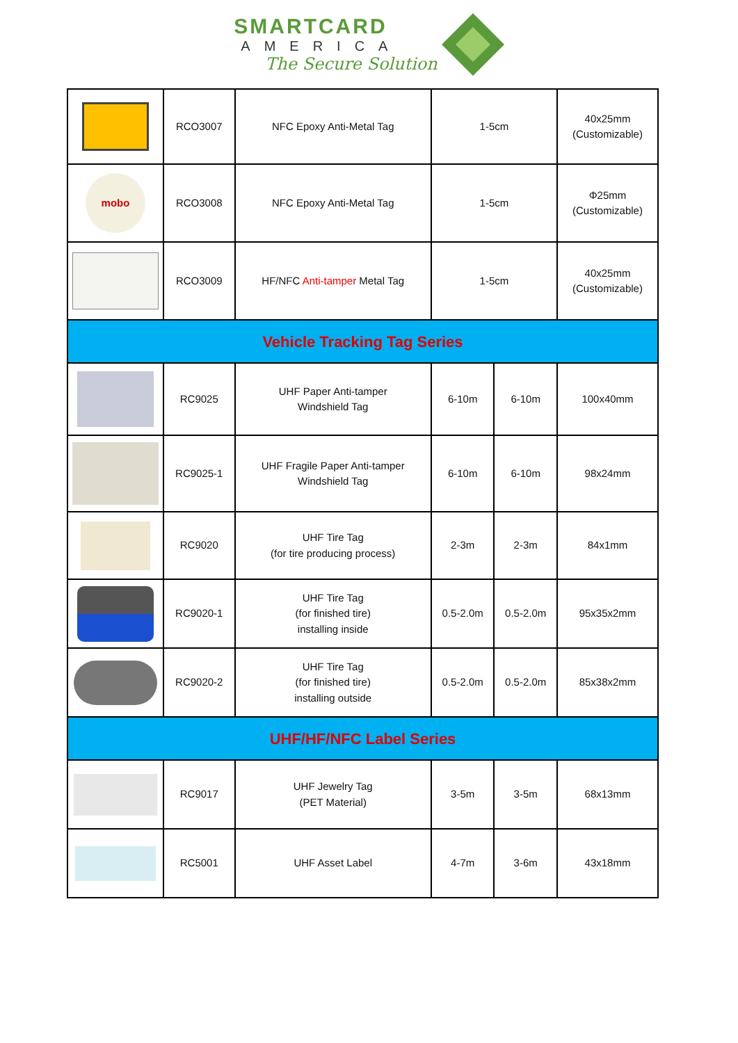SMARTCARD
AMERICA
The Secure Solution
| | RCO3007 | NFC Epoxy Anti-Metal Tag | 1-5cm | | 40x25mm (Customizable) |
| mobo | RCO3008 | NFC Epoxy Anti-Metal Tag | 1-5cm | | Φ25mm (Customizable) |
| | RCO3009 | HF/NFC Anti-tamper Metal Tag | 1-5cm | | 40x25mm (Customizable) |
| Vehicle Tracking Tag Series | | | | | |
| | RC9025 | UHF Paper Anti-tamper Windshield Tag | 6-10m | 6-10m | 100x40mm |
| | RC9025-1 | UHF Fragile Paper Anti-tamper Windshield Tag | 6-10m | 6-10m | 98x24mm |
| | RC9020 | UHF Tire Tag (for tire producing process) | 2-3m | 2-3m | 84x1mm |
| | RC9020-1 | UHF Tire Tag (for finished tire) installing inside | 0.5-2.0m | 0.5-2.0m | 95x35x2mm |
| | RC9020-2 | UHF Tire Tag (for finished tire) installing outside | 0.5-2.0m | 0.5-2.0m | 85x38x2mm |
| UHF/HF/NFC Label Series | | | | | |
| | RC9017 | UHF Jewelry Tag (PET Material) | 3-5m | 3-5m | 68x13mm |
| | RC5001 | UHF Asset Label | 4-7m | 3-6m | 43x18mm |